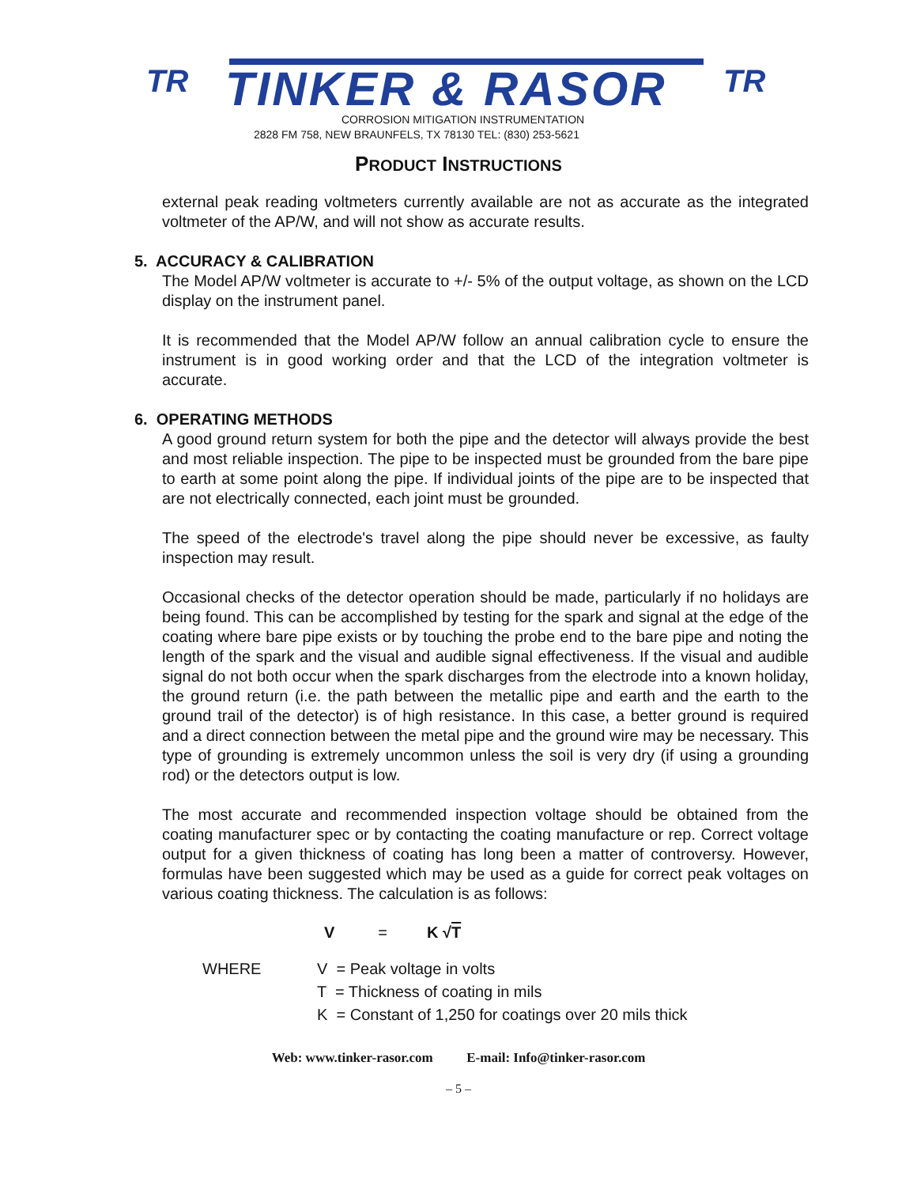TR TINKER & RASOR TR
CORROSION MITIGATION INSTRUMENTATION
2828 FM 758, NEW BRAUNFELS, TX 78130 TEL: (830) 253-5621
PRODUCT INSTRUCTIONS
external peak reading voltmeters currently available are not as accurate as the integrated voltmeter of the AP/W, and will not show as accurate results.
5. ACCURACY & CALIBRATION
The Model AP/W voltmeter is accurate to +/- 5% of the output voltage, as shown on the LCD display on the instrument panel.
It is recommended that the Model AP/W follow an annual calibration cycle to ensure the instrument is in good working order and that the LCD of the integration voltmeter is accurate.
6. OPERATING METHODS
A good ground return system for both the pipe and the detector will always provide the best and most reliable inspection. The pipe to be inspected must be grounded from the bare pipe to earth at some point along the pipe. If individual joints of the pipe are to be inspected that are not electrically connected, each joint must be grounded.
The speed of the electrode's travel along the pipe should never be excessive, as faulty inspection may result.
Occasional checks of the detector operation should be made, particularly if no holidays are being found. This can be accomplished by testing for the spark and signal at the edge of the coating where bare pipe exists or by touching the probe end to the bare pipe and noting the length of the spark and the visual and audible signal effectiveness. If the visual and audible signal do not both occur when the spark discharges from the electrode into a known holiday, the ground return (i.e. the path between the metallic pipe and earth and the earth to the ground trail of the detector) is of high resistance. In this case, a better ground is required and a direct connection between the metal pipe and the ground wire may be necessary. This type of grounding is extremely uncommon unless the soil is very dry (if using a grounding rod) or the detectors output is low.
The most accurate and recommended inspection voltage should be obtained from the coating manufacturer spec or by contacting the coating manufacture or rep. Correct voltage output for a given thickness of coating has long been a matter of controversy. However, formulas have been suggested which may be used as a guide for correct peak voltages on various coating thickness. The calculation is as follows:
V = K √T
WHERE V = Peak voltage in volts
T = Thickness of coating in mils
K = Constant of 1,250 for coatings over 20 mils thick
Web: www.tinker-rasor.com E-mail: Info@tinker-rasor.com
– 5 –